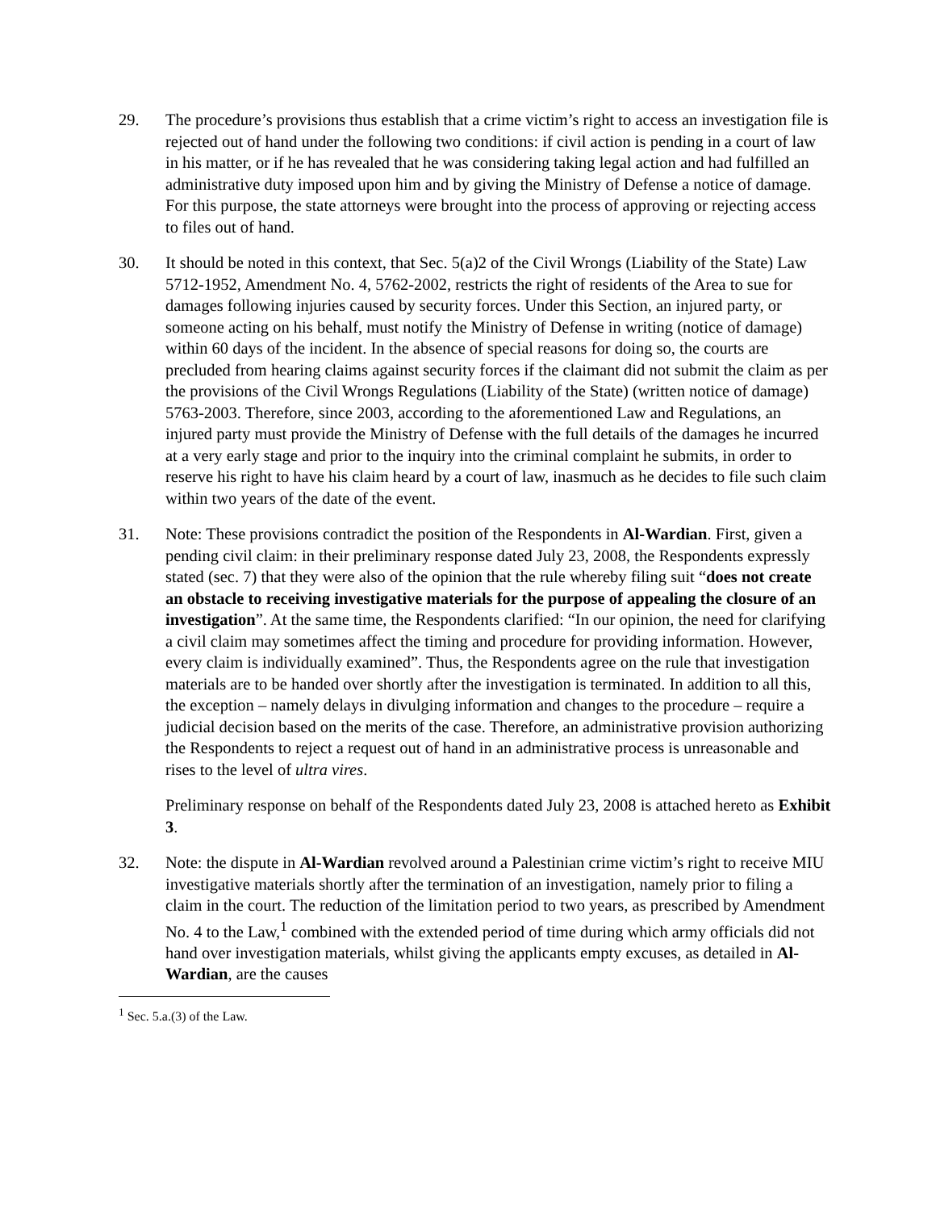29. The procedure’s provisions thus establish that a crime victim’s right to access an investigation file is rejected out of hand under the following two conditions: if civil action is pending in a court of law in his matter, or if he has revealed that he was considering taking legal action and had fulfilled an administrative duty imposed upon him and by giving the Ministry of Defense a notice of damage. For this purpose, the state attorneys were brought into the process of approving or rejecting access to files out of hand.
30. It should be noted in this context, that Sec. 5(a)2 of the Civil Wrongs (Liability of the State) Law 5712-1952, Amendment No. 4, 5762-2002, restricts the right of residents of the Area to sue for damages following injuries caused by security forces. Under this Section, an injured party, or someone acting on his behalf, must notify the Ministry of Defense in writing (notice of damage) within 60 days of the incident. In the absence of special reasons for doing so, the courts are precluded from hearing claims against security forces if the claimant did not submit the claim as per the provisions of the Civil Wrongs Regulations (Liability of the State) (written notice of damage) 5763-2003. Therefore, since 2003, according to the aforementioned Law and Regulations, an injured party must provide the Ministry of Defense with the full details of the damages he incurred at a very early stage and prior to the inquiry into the criminal complaint he submits, in order to reserve his right to have his claim heard by a court of law, inasmuch as he decides to file such claim within two years of the date of the event.
31. Note: These provisions contradict the position of the Respondents in Al-Wardian. First, given a pending civil claim: in their preliminary response dated July 23, 2008, the Respondents expressly stated (sec. 7) that they were also of the opinion that the rule whereby filing suit “does not create an obstacle to receiving investigative materials for the purpose of appealing the closure of an investigation”. At the same time, the Respondents clarified: “In our opinion, the need for clarifying a civil claim may sometimes affect the timing and procedure for providing information. However, every claim is individually examined”. Thus, the Respondents agree on the rule that investigation materials are to be handed over shortly after the investigation is terminated. In addition to all this, the exception – namely delays in divulging information and changes to the procedure – require a judicial decision based on the merits of the case. Therefore, an administrative provision authorizing the Respondents to reject a request out of hand in an administrative process is unreasonable and rises to the level of ultra vires.
Preliminary response on behalf of the Respondents dated July 23, 2008 is attached hereto as Exhibit 3.
32. Note: the dispute in Al-Wardian revolved around a Palestinian crime victim’s right to receive MIU investigative materials shortly after the termination of an investigation, namely prior to filing a claim in the court. The reduction of the limitation period to two years, as prescribed by Amendment No. 4 to the Law,<sup>1</sup> combined with the extended period of time during which army officials did not hand over investigation materials, whilst giving the applicants empty excuses, as detailed in Al-Wardian, are the causes
<sup>1</sup> Sec. 5.a.(3) of the Law.